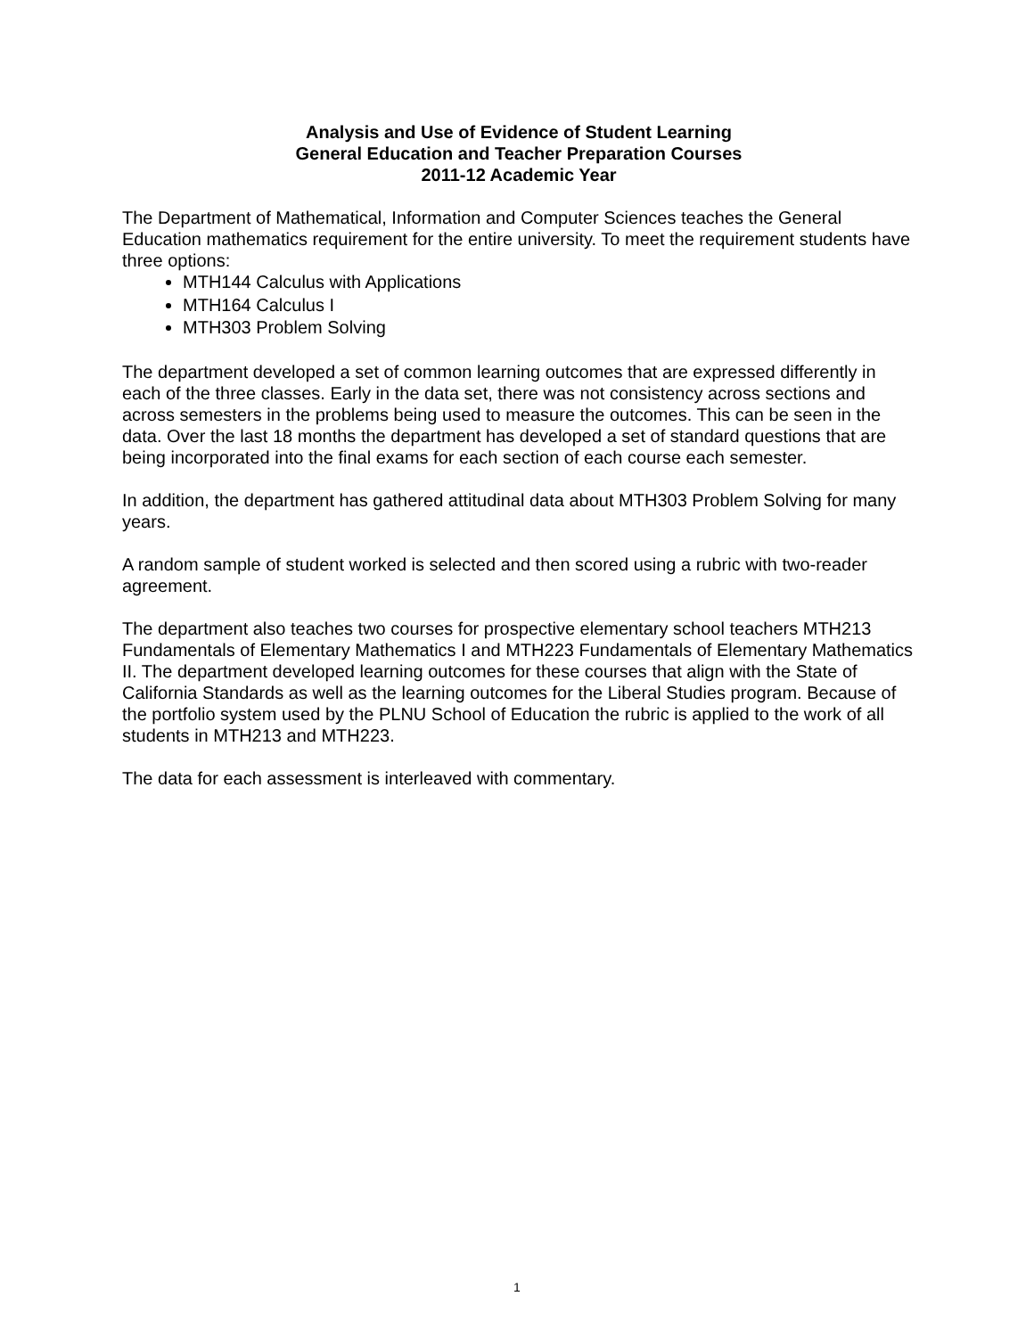Analysis and Use of Evidence of Student Learning
General Education and Teacher Preparation Courses
2011-12 Academic Year
The Department of Mathematical, Information and Computer Sciences teaches the General Education mathematics requirement for the entire university. To meet the requirement students have three options:
MTH144 Calculus with Applications
MTH164 Calculus I
MTH303 Problem Solving
The department developed a set of common learning outcomes that are expressed differently in each of the three classes. Early in the data set, there was not consistency across sections and across semesters in the problems being used to measure the outcomes. This can be seen in the data. Over the last 18 months the department has developed a set of standard questions that are being incorporated into the final exams for each section of each course each semester.
In addition, the department has gathered attitudinal data about MTH303 Problem Solving for many years.
A random sample of student worked is selected and then scored using a rubric with two-reader agreement.
The department also teaches two courses for prospective elementary school teachers MTH213 Fundamentals of Elementary Mathematics I and MTH223 Fundamentals of Elementary Mathematics II. The department developed learning outcomes for these courses that align with the State of California Standards as well as the learning outcomes for the Liberal Studies program. Because of the portfolio system used by the PLNU School of Education the rubric is applied to the work of all students in MTH213 and MTH223.
The data for each assessment is interleaved with commentary.
1